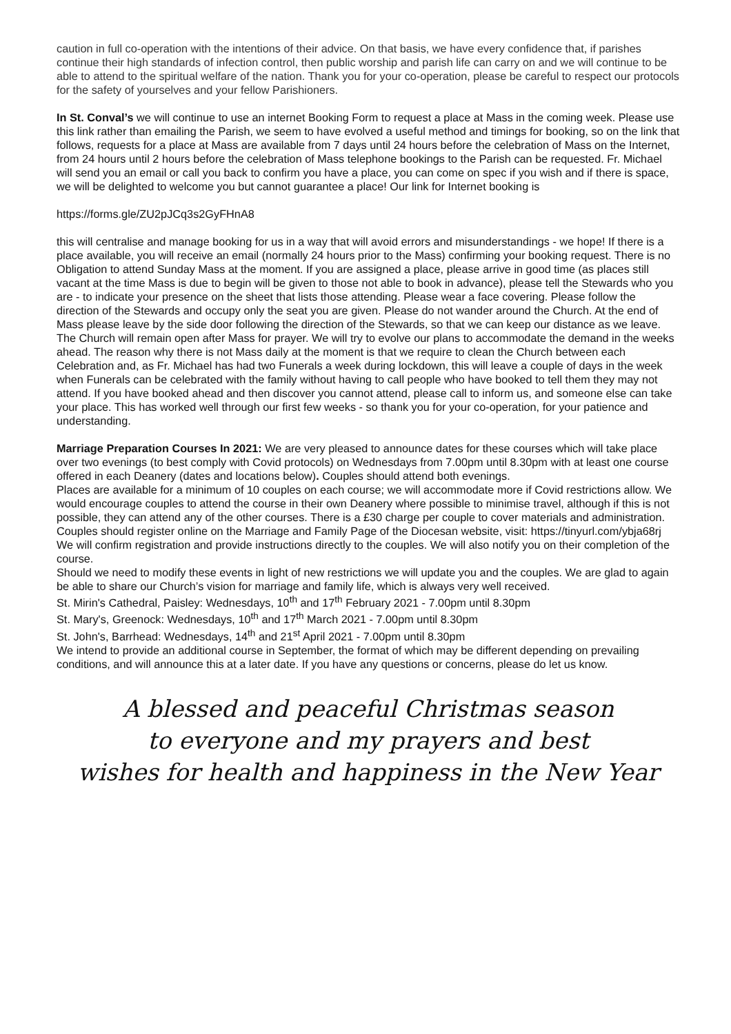caution in full co-operation with the intentions of their advice. On that basis, we have every confidence that, if parishes continue their high standards of infection control, then public worship and parish life can carry on and we will continue to be able to attend to the spiritual welfare of the nation. Thank you for your co-operation, please be careful to respect our protocols for the safety of yourselves and your fellow Parishioners.
In St. Conval’s we will continue to use an internet Booking Form to request a place at Mass in the coming week. Please use this link rather than emailing the Parish, we seem to have evolved a useful method and timings for booking, so on the link that follows, requests for a place at Mass are available from 7 days until 24 hours before the celebration of Mass on the Internet, from 24 hours until 2 hours before the celebration of Mass telephone bookings to the Parish can be requested. Fr. Michael will send you an email or call you back to confirm you have a place, you can come on spec if you wish and if there is space, we will be delighted to welcome you but cannot guarantee a place! Our link for Internet booking is
https://forms.gle/ZU2pJCq3s2GyFHnA8
this will centralise and manage booking for us in a way that will avoid errors and misunderstandings - we hope! If there is a place available, you will receive an email (normally 24 hours prior to the Mass) confirming your booking request. There is no Obligation to attend Sunday Mass at the moment. If you are assigned a place, please arrive in good time (as places still vacant at the time Mass is due to begin will be given to those not able to book in advance), please tell the Stewards who you are - to indicate your presence on the sheet that lists those attending. Please wear a face covering. Please follow the direction of the Stewards and occupy only the seat you are given. Please do not wander around the Church. At the end of Mass please leave by the side door following the direction of the Stewards, so that we can keep our distance as we leave. The Church will remain open after Mass for prayer. We will try to evolve our plans to accommodate the demand in the weeks ahead. The reason why there is not Mass daily at the moment is that we require to clean the Church between each Celebration and, as Fr. Michael has had two Funerals a week during lockdown, this will leave a couple of days in the week when Funerals can be celebrated with the family without having to call people who have booked to tell them they may not attend. If you have booked ahead and then discover you cannot attend, please call to inform us, and someone else can take your place. This has worked well through our first few weeks - so thank you for your co-operation, for your patience and understanding.
Marriage Preparation Courses In 2021: We are very pleased to announce dates for these courses which will take place over two evenings (to best comply with Covid protocols) on Wednesdays from 7.00pm until 8.30pm with at least one course offered in each Deanery (dates and locations below). Couples should attend both evenings.
Places are available for a minimum of 10 couples on each course; we will accommodate more if Covid restrictions allow. We would encourage couples to attend the course in their own Deanery where possible to minimise travel, although if this is not possible, they can attend any of the other courses. There is a £30 charge per couple to cover materials and administration.
Couples should register online on the Marriage and Family Page of the Diocesan website, visit: https://tinyurl.com/ybja68rj We will confirm registration and provide instructions directly to the couples. We will also notify you on their completion of the course.
Should we need to modify these events in light of new restrictions we will update you and the couples. We are glad to again be able to share our Church’s vision for marriage and family life, which is always very well received.
St. Mirin's Cathedral, Paisley: Wednesdays, 10<sup>th</sup> and 17<sup>th</sup> February 2021 - 7.00pm until 8.30pm
St. Mary's, Greenock: Wednesdays, 10<sup>th</sup> and 17<sup>th</sup> March 2021 - 7.00pm until 8.30pm
St. John's, Barrhead: Wednesdays, 14<sup>th</sup> and 21<sup>st</sup> April 2021 - 7.00pm until 8.30pm
We intend to provide an additional course in September, the format of which may be different depending on prevailing conditions, and will announce this at a later date. If you have any questions or concerns, please do let us know.
A blessed and peaceful Christmas season
to everyone and my prayers and best
wishes for health and happiness in the New Year